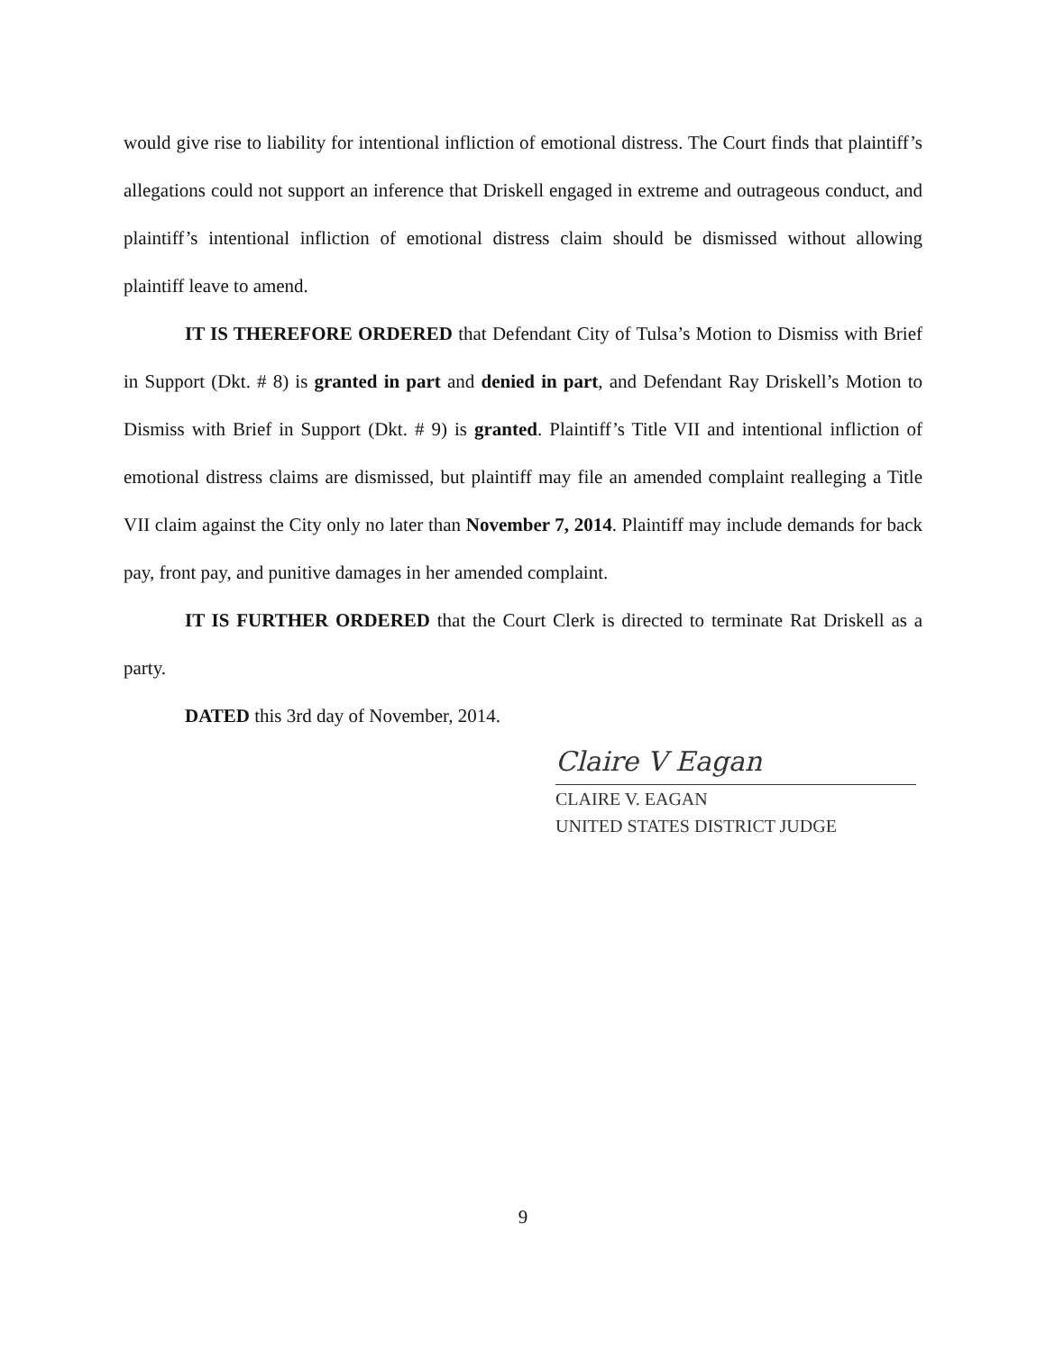would give rise to liability for intentional infliction of emotional distress. The Court finds that plaintiff’s allegations could not support an inference that Driskell engaged in extreme and outrageous conduct, and plaintiff’s intentional infliction of emotional distress claim should be dismissed without allowing plaintiff leave to amend.
IT IS THEREFORE ORDERED that Defendant City of Tulsa’s Motion to Dismiss with Brief in Support (Dkt. # 8) is granted in part and denied in part, and Defendant Ray Driskell’s Motion to Dismiss with Brief in Support (Dkt. # 9) is granted. Plaintiff’s Title VII and intentional infliction of emotional distress claims are dismissed, but plaintiff may file an amended complaint realleging a Title VII claim against the City only no later than November 7, 2014. Plaintiff may include demands for back pay, front pay, and punitive damages in her amended complaint.
IT IS FURTHER ORDERED that the Court Clerk is directed to terminate Rat Driskell as a party.
DATED this 3rd day of November, 2014.
Claire V Eagan
CLAIRE V. EAGAN
UNITED STATES DISTRICT JUDGE
9